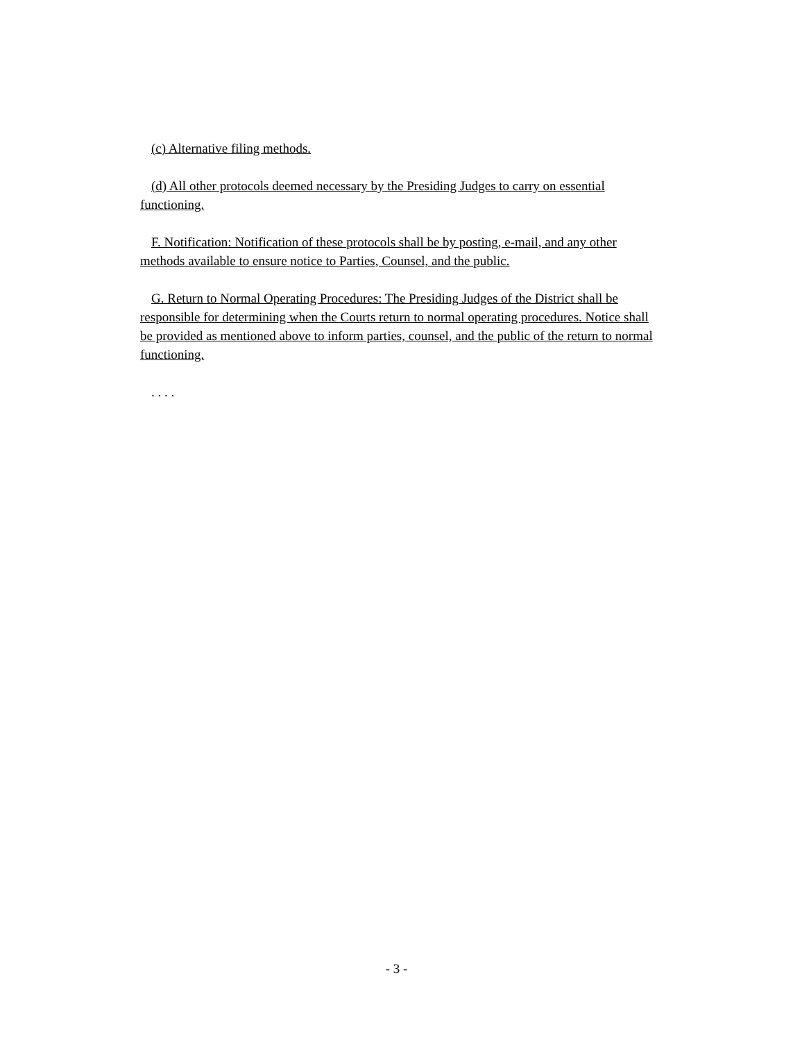(c) Alternative filing methods.
(d) All other protocols deemed necessary by the Presiding Judges to carry on essential functioning.
F. Notification: Notification of these protocols shall be by posting, e-mail, and any other methods available to ensure notice to Parties, Counsel, and the public.
G. Return to Normal Operating Procedures: The Presiding Judges of the District shall be responsible for determining when the Courts return to normal operating procedures. Notice shall be provided as mentioned above to inform parties, counsel, and the public of the return to normal functioning.
. . . .
- 3 -